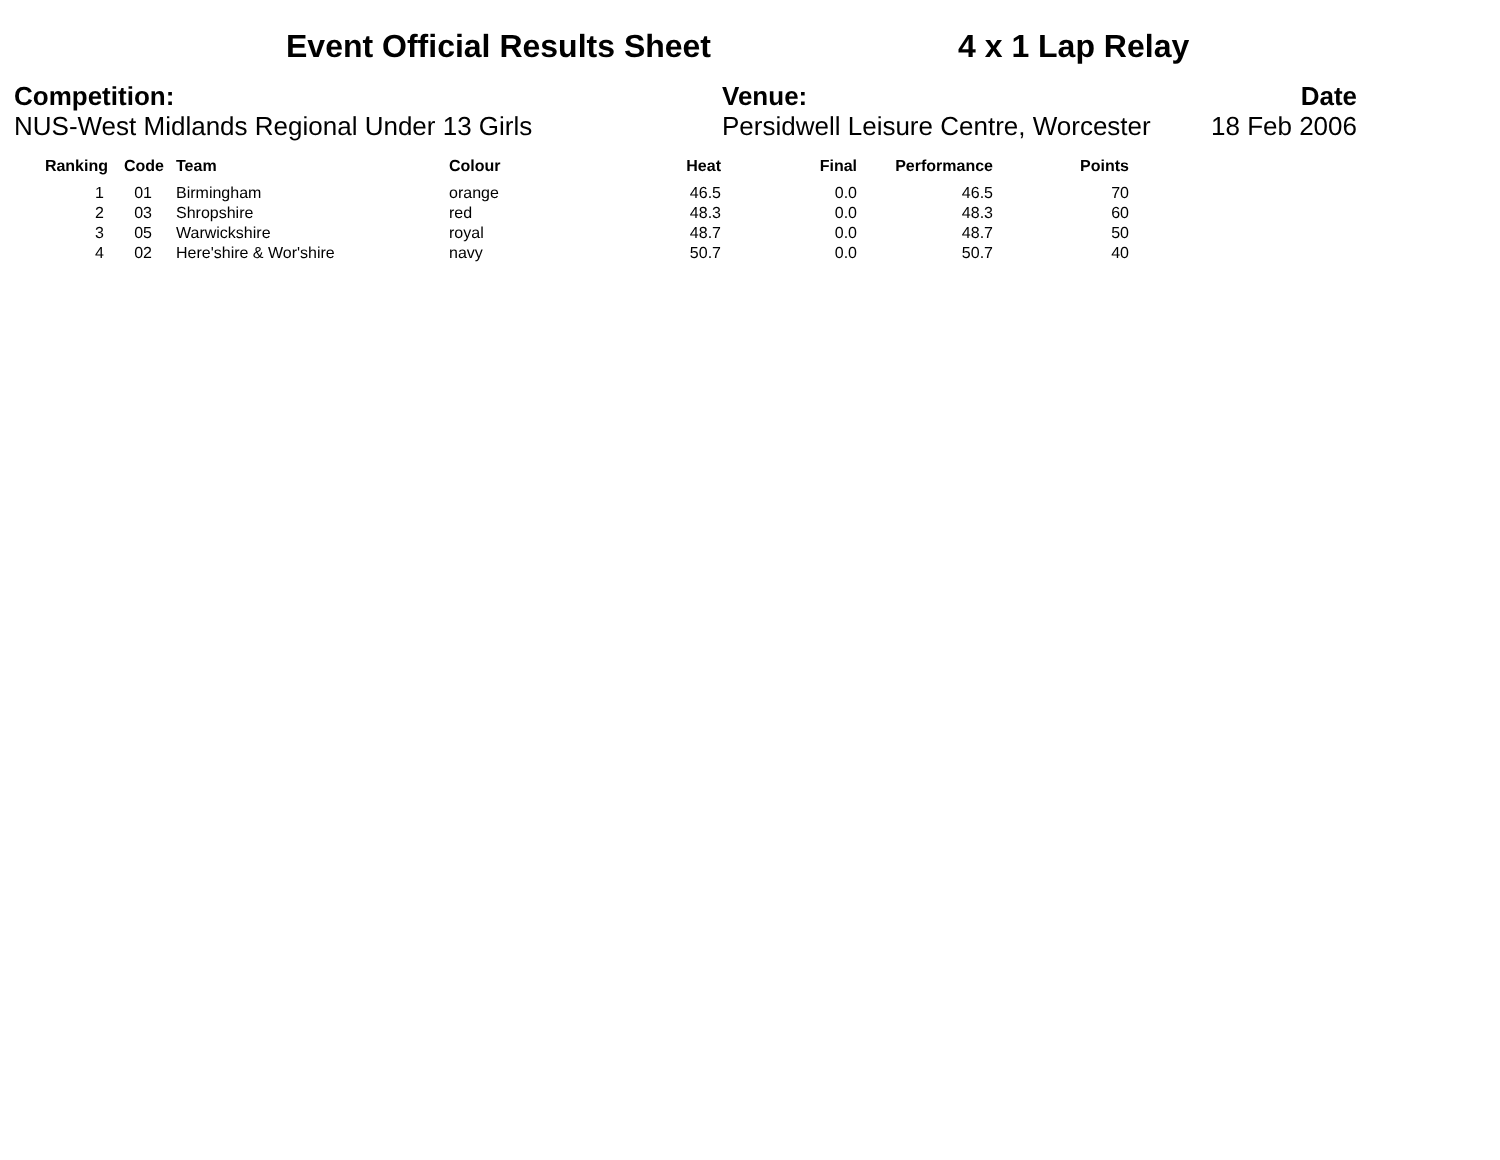Event Official Results Sheet 4 x 1 Lap Relay
Competition:
NUS-West Midlands Regional Under 13 Girls
Venue:
Persidwell Leisure Centre, Worcester
Date
18 Feb 2006
| Ranking | Code | Team | Colour | Heat | Final | Performance | Points |
| --- | --- | --- | --- | --- | --- | --- | --- |
| 1 | 01 | Birmingham | orange | 46.5 | 0.0 | 46.5 | 70 |
| 2 | 03 | Shropshire | red | 48.3 | 0.0 | 48.3 | 60 |
| 3 | 05 | Warwickshire | royal | 48.7 | 0.0 | 48.7 | 50 |
| 4 | 02 | Here'shire & Wor'shire | navy | 50.7 | 0.0 | 50.7 | 40 |